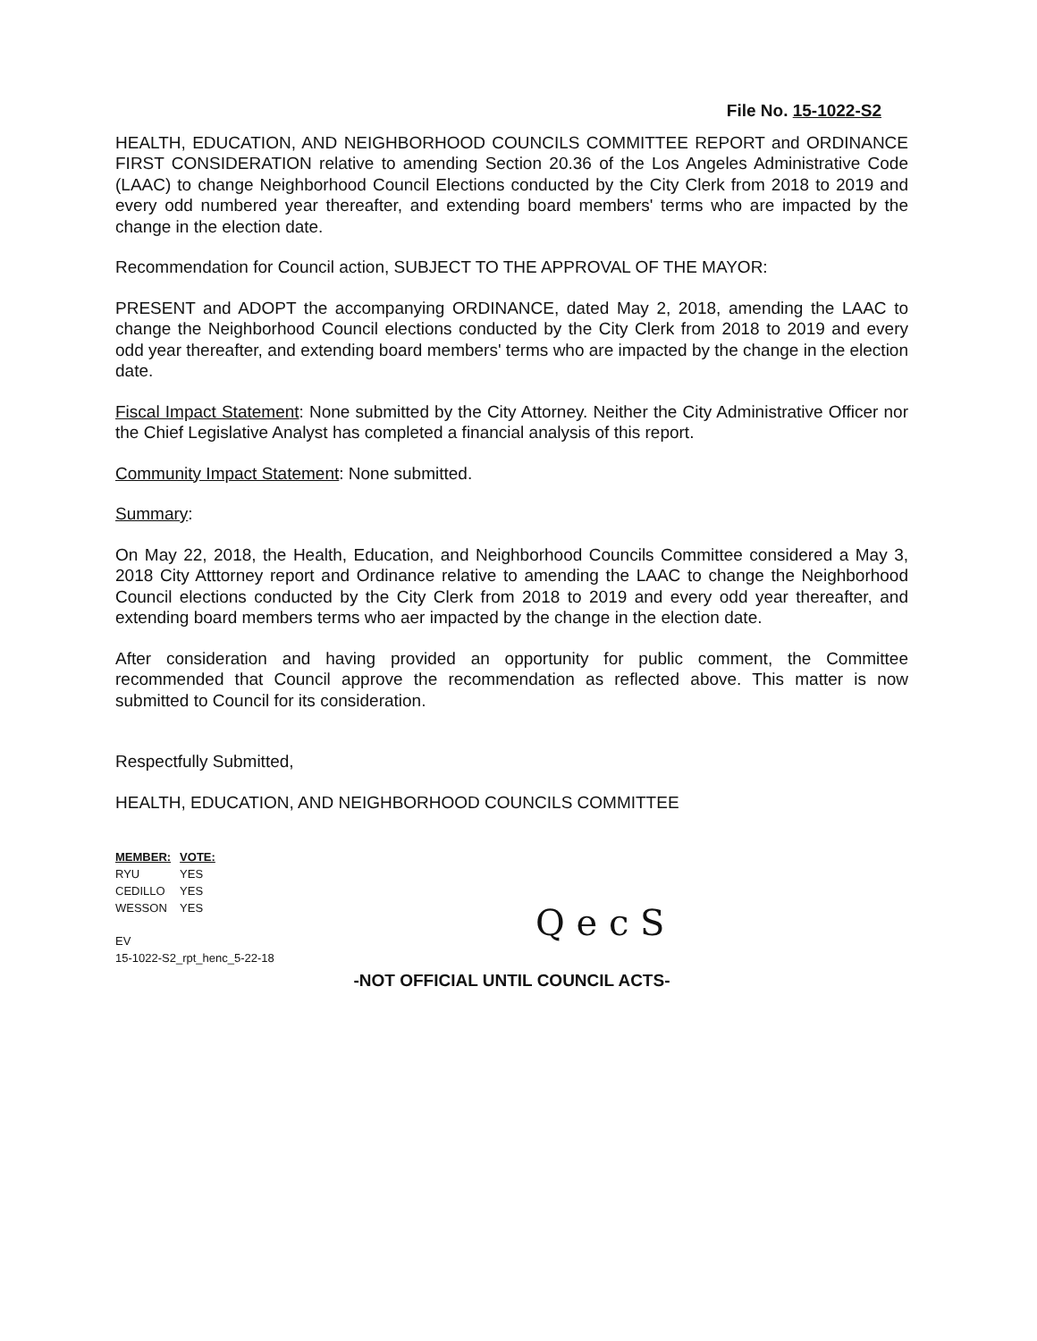File No. 15-1022-S2
HEALTH, EDUCATION, AND NEIGHBORHOOD COUNCILS COMMITTEE REPORT and ORDINANCE FIRST CONSIDERATION relative to amending Section 20.36 of the Los Angeles Administrative Code (LAAC) to change Neighborhood Council Elections conducted by the City Clerk from 2018 to 2019 and every odd numbered year thereafter, and extending board members' terms who are impacted by the change in the election date.
Recommendation for Council action, SUBJECT TO THE APPROVAL OF THE MAYOR:
PRESENT and ADOPT the accompanying ORDINANCE, dated May 2, 2018, amending the LAAC to change the Neighborhood Council elections conducted by the City Clerk from 2018 to 2019 and every odd year thereafter, and extending board members' terms who are impacted by the change in the election date.
Fiscal Impact Statement: None submitted by the City Attorney. Neither the City Administrative Officer nor the Chief Legislative Analyst has completed a financial analysis of this report.
Community Impact Statement: None submitted.
Summary:
On May 22, 2018, the Health, Education, and Neighborhood Councils Committee considered a May 3, 2018 City Atttorney report and Ordinance relative to amending the LAAC to change the Neighborhood Council elections conducted by the City Clerk from 2018 to 2019 and every odd year thereafter, and extending board members terms who aer impacted by the change in the election date.
After consideration and having provided an opportunity for public comment, the Committee recommended that Council approve the recommendation as reflected above. This matter is now submitted to Council for its consideration.
Respectfully Submitted,
HEALTH, EDUCATION, AND NEIGHBORHOOD COUNCILS COMMITTEE
| MEMBER: | VOTE: |
| RYU | YES |
| CEDILLO | YES |
| WESSON | YES |
EV
15-1022-S2_rpt_henc_5-22-18
Q e c S
-NOT OFFICIAL UNTIL COUNCIL ACTS-